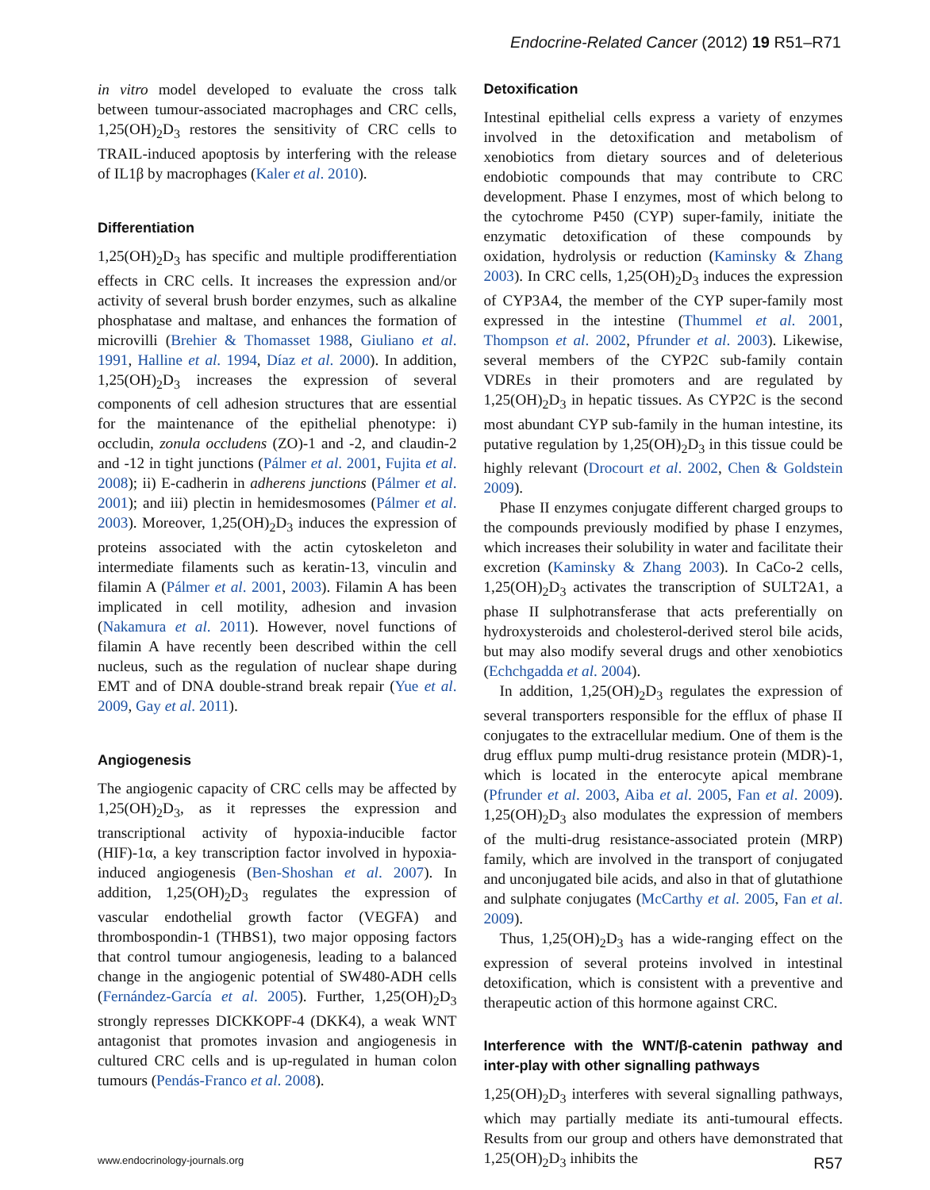Endocrine-Related Cancer (2012) 19 R51–R71
in vitro model developed to evaluate the cross talk between tumour-associated macrophages and CRC cells, 1,25(OH)<sub>2</sub>D<sub>3</sub> restores the sensitivity of CRC cells to TRAIL-induced apoptosis by interfering with the release of IL1β by macrophages (Kaler et al. 2010).
Differentiation
1,25(OH)<sub>2</sub>D<sub>3</sub> has specific and multiple prodifferentiation effects in CRC cells. It increases the expression and/or activity of several brush border enzymes, such as alkaline phosphatase and maltase, and enhances the formation of microvilli (Brehier & Thomasset 1988, Giuliano et al. 1991, Halline et al. 1994, Díaz et al. 2000). In addition, 1,25(OH)<sub>2</sub>D<sub>3</sub> increases the expression of several components of cell adhesion structures that are essential for the maintenance of the epithelial phenotype: i) occludin, zonula occludens (ZO)-1 and -2, and claudin-2 and -12 in tight junctions (Pálmer et al. 2001, Fujita et al. 2008); ii) E-cadherin in adherens junctions (Pálmer et al. 2001); and iii) plectin in hemidesmosomes (Pálmer et al. 2003). Moreover, 1,25(OH)<sub>2</sub>D<sub>3</sub> induces the expression of proteins associated with the actin cytoskeleton and intermediate filaments such as keratin-13, vinculin and filamin A (Pálmer et al. 2001, 2003). Filamin A has been implicated in cell motility, adhesion and invasion (Nakamura et al. 2011). However, novel functions of filamin A have recently been described within the cell nucleus, such as the regulation of nuclear shape during EMT and of DNA double-strand break repair (Yue et al. 2009, Gay et al. 2011).
Angiogenesis
The angiogenic capacity of CRC cells may be affected by 1,25(OH)<sub>2</sub>D<sub>3</sub>, as it represses the expression and transcriptional activity of hypoxia-inducible factor (HIF)-1α, a key transcription factor involved in hypoxia-induced angiogenesis (Ben-Shoshan et al. 2007). In addition, 1,25(OH)<sub>2</sub>D<sub>3</sub> regulates the expression of vascular endothelial growth factor (VEGFA) and thrombospondin-1 (THBS1), two major opposing factors that control tumour angiogenesis, leading to a balanced change in the angiogenic potential of SW480-ADH cells (Fernández-García et al. 2005). Further, 1,25(OH)<sub>2</sub>D<sub>3</sub> strongly represses DICKKOPF-4 (DKK4), a weak WNT antagonist that promotes invasion and angiogenesis in cultured CRC cells and is up-regulated in human colon tumours (Pendás-Franco et al. 2008).
Detoxification
Intestinal epithelial cells express a variety of enzymes involved in the detoxification and metabolism of xenobiotics from dietary sources and of deleterious endobiotic compounds that may contribute to CRC development. Phase I enzymes, most of which belong to the cytochrome P450 (CYP) super-family, initiate the enzymatic detoxification of these compounds by oxidation, hydrolysis or reduction (Kaminsky & Zhang 2003). In CRC cells, 1,25(OH)<sub>2</sub>D<sub>3</sub> induces the expression of CYP3A4, the member of the CYP super-family most expressed in the intestine (Thummel et al. 2001, Thompson et al. 2002, Pfrunder et al. 2003). Likewise, several members of the CYP2C sub-family contain VDREs in their promoters and are regulated by 1,25(OH)<sub>2</sub>D<sub>3</sub> in hepatic tissues. As CYP2C is the second most abundant CYP sub-family in the human intestine, its putative regulation by 1,25(OH)<sub>2</sub>D<sub>3</sub> in this tissue could be highly relevant (Drocourt et al. 2002, Chen & Goldstein 2009).
Phase II enzymes conjugate different charged groups to the compounds previously modified by phase I enzymes, which increases their solubility in water and facilitate their excretion (Kaminsky & Zhang 2003). In CaCo-2 cells, 1,25(OH)<sub>2</sub>D<sub>3</sub> activates the transcription of SULT2A1, a phase II sulphotransferase that acts preferentially on hydroxysteroids and cholesterol-derived sterol bile acids, but may also modify several drugs and other xenobiotics (Echchgadda et al. 2004).
In addition, 1,25(OH)<sub>2</sub>D<sub>3</sub> regulates the expression of several transporters responsible for the efflux of phase II conjugates to the extracellular medium. One of them is the drug efflux pump multi-drug resistance protein (MDR)-1, which is located in the enterocyte apical membrane (Pfrunder et al. 2003, Aiba et al. 2005, Fan et al. 2009). 1,25(OH)<sub>2</sub>D<sub>3</sub> also modulates the expression of members of the multi-drug resistance-associated protein (MRP) family, which are involved in the transport of conjugated and unconjugated bile acids, and also in that of glutathione and sulphate conjugates (McCarthy et al. 2005, Fan et al. 2009).
Thus, 1,25(OH)<sub>2</sub>D<sub>3</sub> has a wide-ranging effect on the expression of several proteins involved in intestinal detoxification, which is consistent with a preventive and therapeutic action of this hormone against CRC.
Interference with the WNT/β-catenin pathway and inter-play with other signalling pathways
1,25(OH)<sub>2</sub>D<sub>3</sub> interferes with several signalling pathways, which may partially mediate its anti-tumoural effects. Results from our group and others have demonstrated that 1,25(OH)<sub>2</sub>D<sub>3</sub> inhibits the
www.endocrinology-journals.org R57